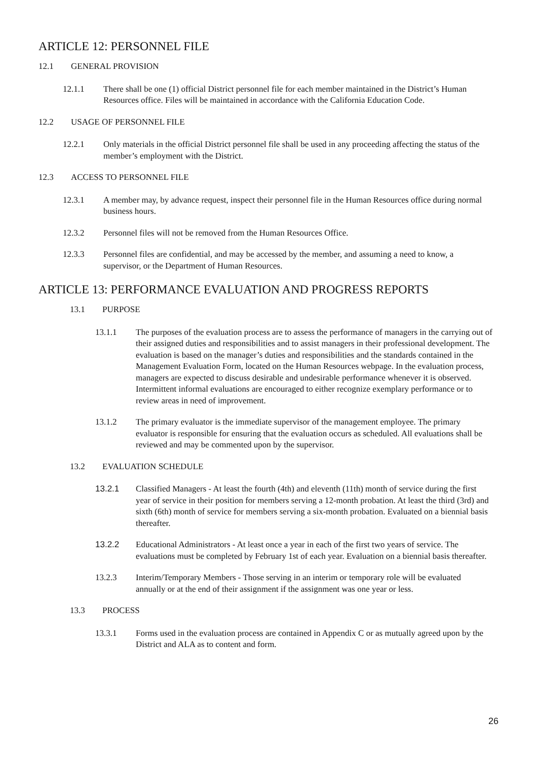ARTICLE 12: PERSONNEL FILE
12.1 GENERAL PROVISION
12.1.1 There shall be one (1) official District personnel file for each member maintained in the District’s Human Resources office. Files will be maintained in accordance with the California Education Code.
12.2 USAGE OF PERSONNEL FILE
12.2.1 Only materials in the official District personnel file shall be used in any proceeding affecting the status of the member’s employment with the District.
12.3 ACCESS TO PERSONNEL FILE
12.3.1 A member may, by advance request, inspect their personnel file in the Human Resources office during normal business hours.
12.3.2 Personnel files will not be removed from the Human Resources Office.
12.3.3 Personnel files are confidential, and may be accessed by the member, and assuming a need to know, a supervisor, or the Department of Human Resources.
ARTICLE 13: PERFORMANCE EVALUATION AND PROGRESS REPORTS
13.1 PURPOSE
13.1.1 The purposes of the evaluation process are to assess the performance of managers in the carrying out of their assigned duties and responsibilities and to assist managers in their professional development. The evaluation is based on the manager’s duties and responsibilities and the standards contained in the Management Evaluation Form, located on the Human Resources webpage. In the evaluation process, managers are expected to discuss desirable and undesirable performance whenever it is observed. Intermittent informal evaluations are encouraged to either recognize exemplary performance or to review areas in need of improvement.
13.1.2 The primary evaluator is the immediate supervisor of the management employee. The primary evaluator is responsible for ensuring that the evaluation occurs as scheduled. All evaluations shall be reviewed and may be commented upon by the supervisor.
13.2 EVALUATION SCHEDULE
13.2.1 Classified Managers - At least the fourth (4th) and eleventh (11th) month of service during the first year of service in their position for members serving a 12-month probation. At least the third (3rd) and sixth (6th) month of service for members serving a six-month probation. Evaluated on a biennial basis thereafter.
13.2.2 Educational Administrators - At least once a year in each of the first two years of service. The evaluations must be completed by February 1st of each year. Evaluation on a biennial basis thereafter.
13.2.3 Interim/Temporary Members - Those serving in an interim or temporary role will be evaluated annually or at the end of their assignment if the assignment was one year or less.
13.3 PROCESS
13.3.1 Forms used in the evaluation process are contained in Appendix C or as mutually agreed upon by the District and ALA as to content and form.
26